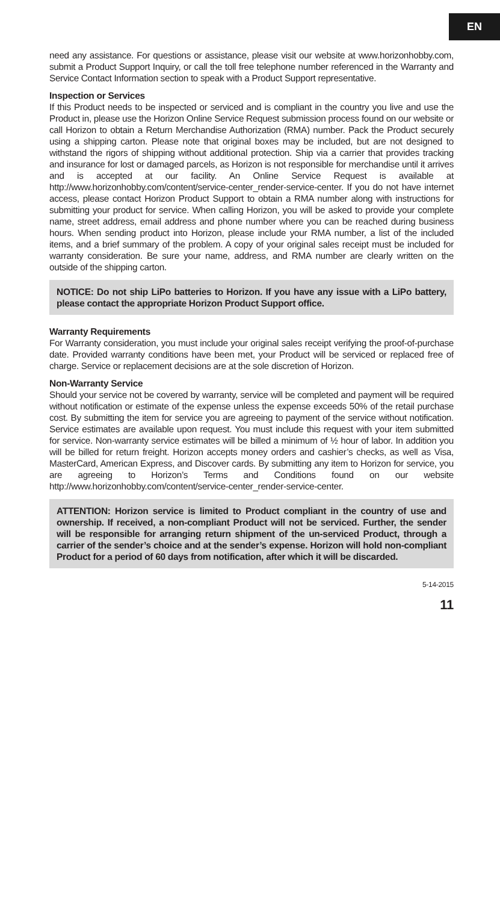EN
need any assistance. For questions or assistance, please visit our website at www.horizonhobby.com, submit a Product Support Inquiry, or call the toll free telephone number referenced in the Warranty and Service Contact Information section to speak with a Product Support representative.
Inspection or Services
If this Product needs to be inspected or serviced and is compliant in the country you live and use the Product in, please use the Horizon Online Service Request submission process found on our website or call Horizon to obtain a Return Merchandise Authorization (RMA) number. Pack the Product securely using a shipping carton. Please note that original boxes may be included, but are not designed to withstand the rigors of shipping without additional protection. Ship via a carrier that provides tracking and insurance for lost or damaged parcels, as Horizon is not responsible for merchandise until it arrives and is accepted at our facility. An Online Service Request is available at http://www.horizonhobby.com/content/service-center_render-service-center. If you do not have internet access, please contact Horizon Product Support to obtain a RMA number along with instructions for submitting your product for service. When calling Horizon, you will be asked to provide your complete name, street address, email address and phone number where you can be reached during business hours. When sending product into Horizon, please include your RMA number, a list of the included items, and a brief summary of the problem. A copy of your original sales receipt must be included for warranty consideration. Be sure your name, address, and RMA number are clearly written on the outside of the shipping carton.
NOTICE: Do not ship LiPo batteries to Horizon. If you have any issue with a LiPo battery, please contact the appropriate Horizon Product Support office.
Warranty Requirements
For Warranty consideration, you must include your original sales receipt verifying the proof-of-purchase date. Provided warranty conditions have been met, your Product will be serviced or replaced free of charge. Service or replacement decisions are at the sole discretion of Horizon.
Non-Warranty Service
Should your service not be covered by warranty, service will be completed and payment will be required without notification or estimate of the expense unless the expense exceeds 50% of the retail purchase cost. By submitting the item for service you are agreeing to payment of the service without notification. Service estimates are available upon request. You must include this request with your item submitted for service. Non-warranty service estimates will be billed a minimum of ½ hour of labor. In addition you will be billed for return freight. Horizon accepts money orders and cashier’s checks, as well as Visa, MasterCard, American Express, and Discover cards. By submitting any item to Horizon for service, you are agreeing to Horizon’s Terms and Conditions found on our website http://www.horizonhobby.com/content/service-center_render-service-center.
ATTENTION: Horizon service is limited to Product compliant in the country of use and ownership. If received, a non-compliant Product will not be serviced. Further, the sender will be responsible for arranging return shipment of the un-serviced Product, through a carrier of the sender’s choice and at the sender’s expense. Horizon will hold non-compliant Product for a period of 60 days from notification, after which it will be discarded.
5-14-2015
11